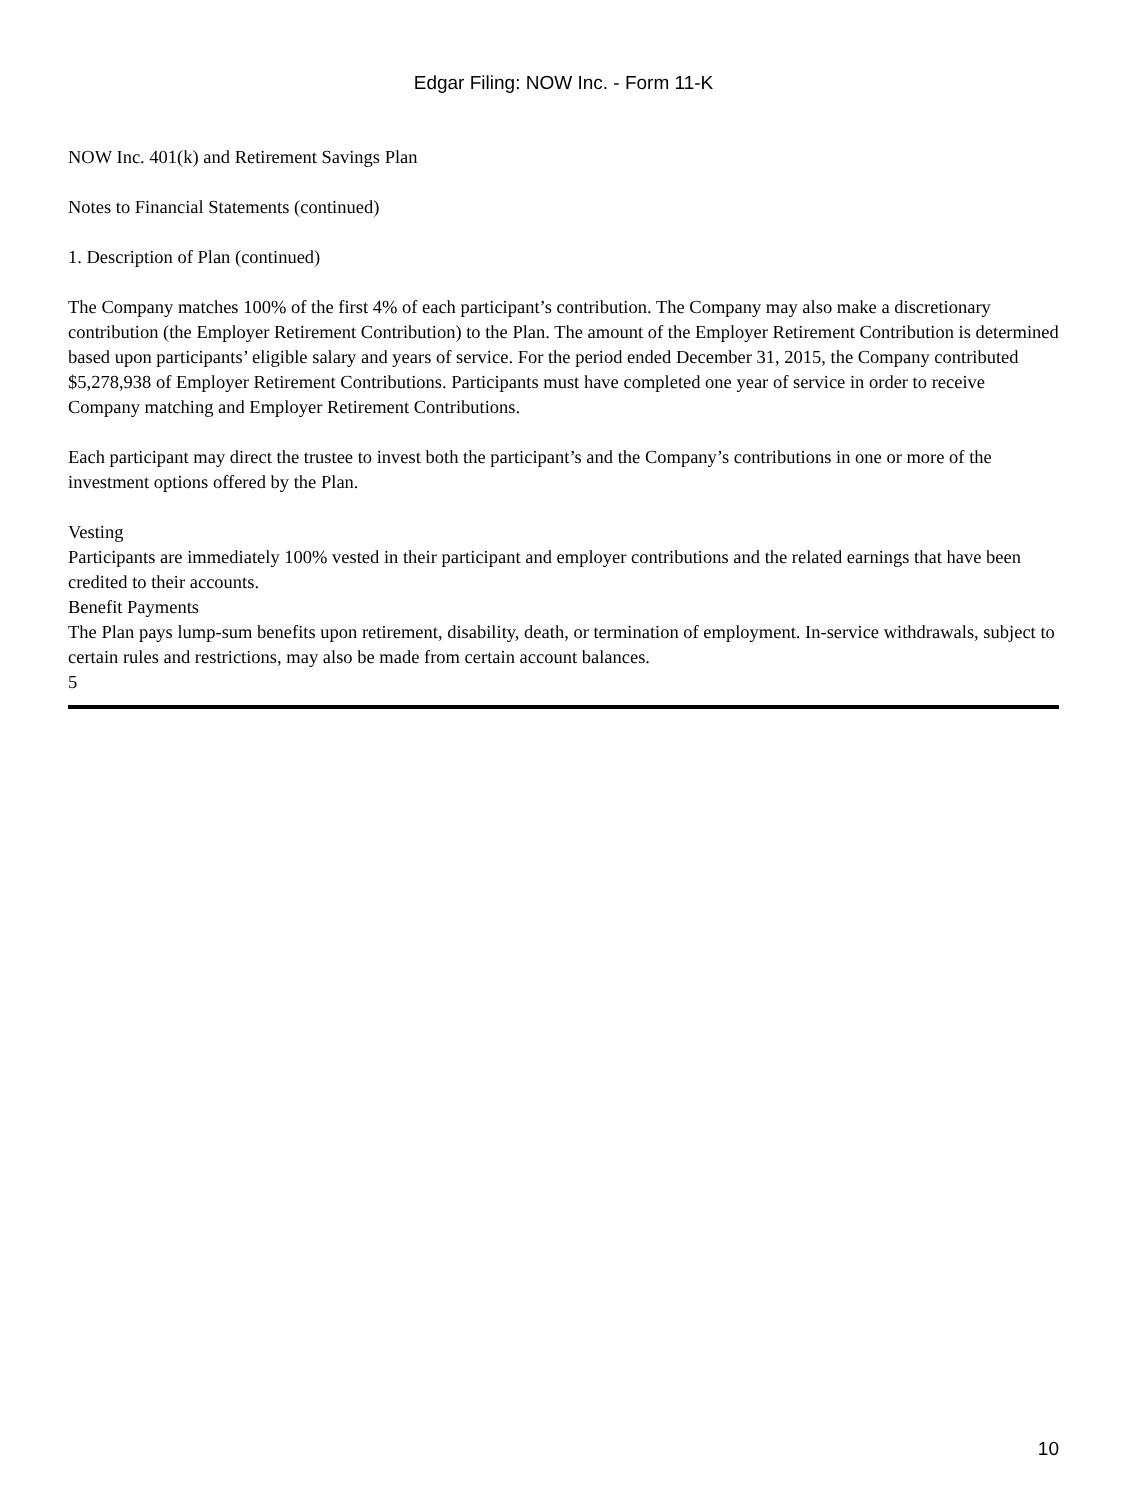Edgar Filing: NOW Inc. - Form 11-K
NOW Inc. 401(k) and Retirement Savings Plan
Notes to Financial Statements (continued)
1. Description of Plan (continued)
The Company matches 100% of the first 4% of each participant’s contribution. The Company may also make a discretionary contribution (the Employer Retirement Contribution) to the Plan. The amount of the Employer Retirement Contribution is determined based upon participants’ eligible salary and years of service. For the period ended December 31, 2015, the Company contributed $5,278,938 of Employer Retirement Contributions. Participants must have completed one year of service in order to receive Company matching and Employer Retirement Contributions.
Each participant may direct the trustee to invest both the participant’s and the Company’s contributions in one or more of the investment options offered by the Plan.
Vesting
Participants are immediately 100% vested in their participant and employer contributions and the related earnings that have been credited to their accounts.
Benefit Payments
The Plan pays lump-sum benefits upon retirement, disability, death, or termination of employment. In-service withdrawals, subject to certain rules and restrictions, may also be made from certain account balances.
5
10